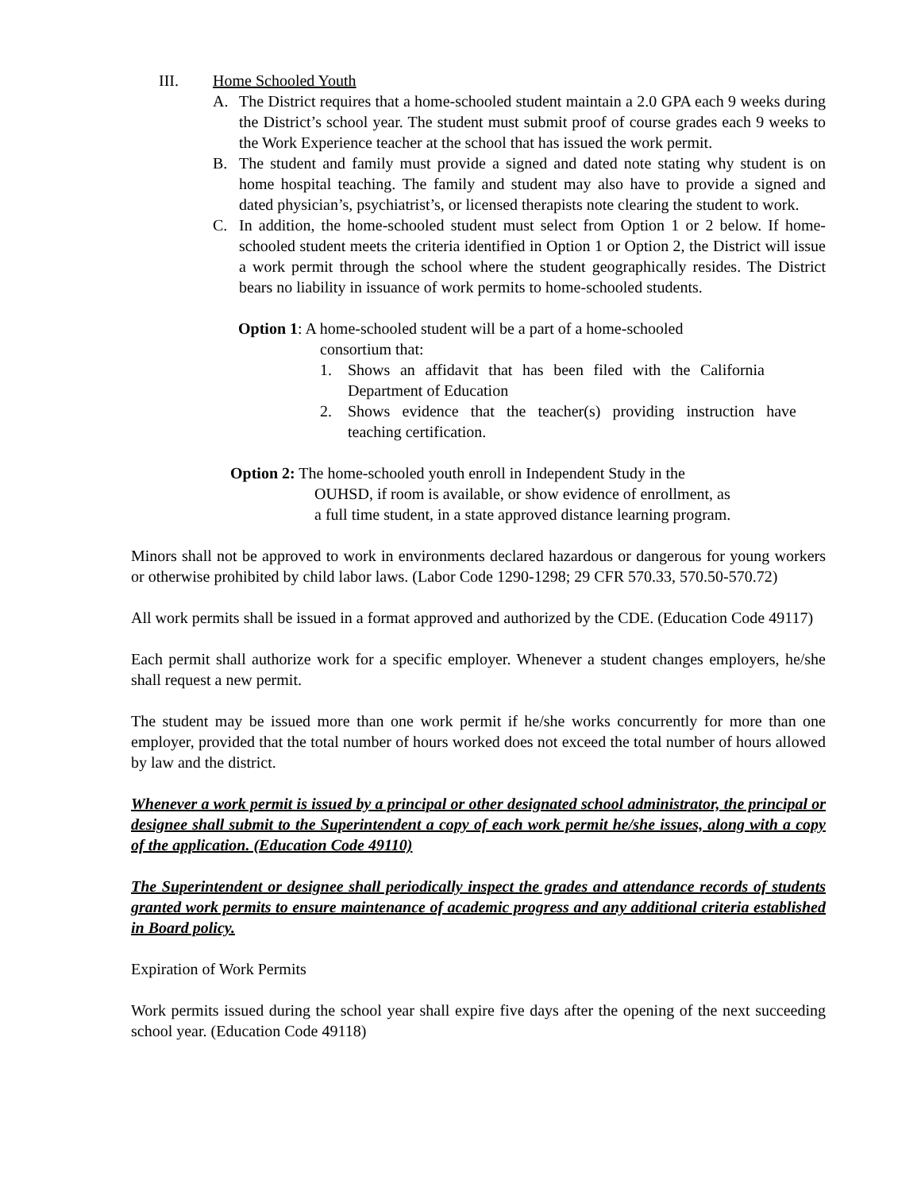III. Home Schooled Youth
A. The District requires that a home-schooled student maintain a 2.0 GPA each 9 weeks during the District’s school year. The student must submit proof of course grades each 9 weeks to the Work Experience teacher at the school that has issued the work permit.
B. The student and family must provide a signed and dated note stating why student is on home hospital teaching. The family and student may also have to provide a signed and dated physician’s, psychiatrist’s, or licensed therapists note clearing the student to work.
C. In addition, the home-schooled student must select from Option 1 or 2 below. If home-schooled student meets the criteria identified in Option 1 or Option 2, the District will issue a work permit through the school where the student geographically resides. The District bears no liability in issuance of work permits to home-schooled students.
Option 1: A home-schooled student will be a part of a home-schooled
consortium that:
1. Shows an affidavit that has been filed with the California Department of Education
2. Shows evidence that the teacher(s) providing instruction have teaching certification.
Option 2: The home-schooled youth enroll in Independent Study in the
OUHSD, if room is available, or show evidence of enrollment, as
a full time student, in a state approved distance learning program.
Minors shall not be approved to work in environments declared hazardous or dangerous for young workers or otherwise prohibited by child labor laws. (Labor Code 1290-1298; 29 CFR 570.33, 570.50-570.72)
All work permits shall be issued in a format approved and authorized by the CDE. (Education Code 49117)
Each permit shall authorize work for a specific employer. Whenever a student changes employers, he/she shall request a new permit.
The student may be issued more than one work permit if he/she works concurrently for more than one employer, provided that the total number of hours worked does not exceed the total number of hours allowed by law and the district.
Whenever a work permit is issued by a principal or other designated school administrator, the principal or designee shall submit to the Superintendent a copy of each work permit he/she issues, along with a copy of the application. (Education Code 49110)
The Superintendent or designee shall periodically inspect the grades and attendance records of students granted work permits to ensure maintenance of academic progress and any additional criteria established in Board policy.
Expiration of Work Permits
Work permits issued during the school year shall expire five days after the opening of the next succeeding school year. (Education Code 49118)